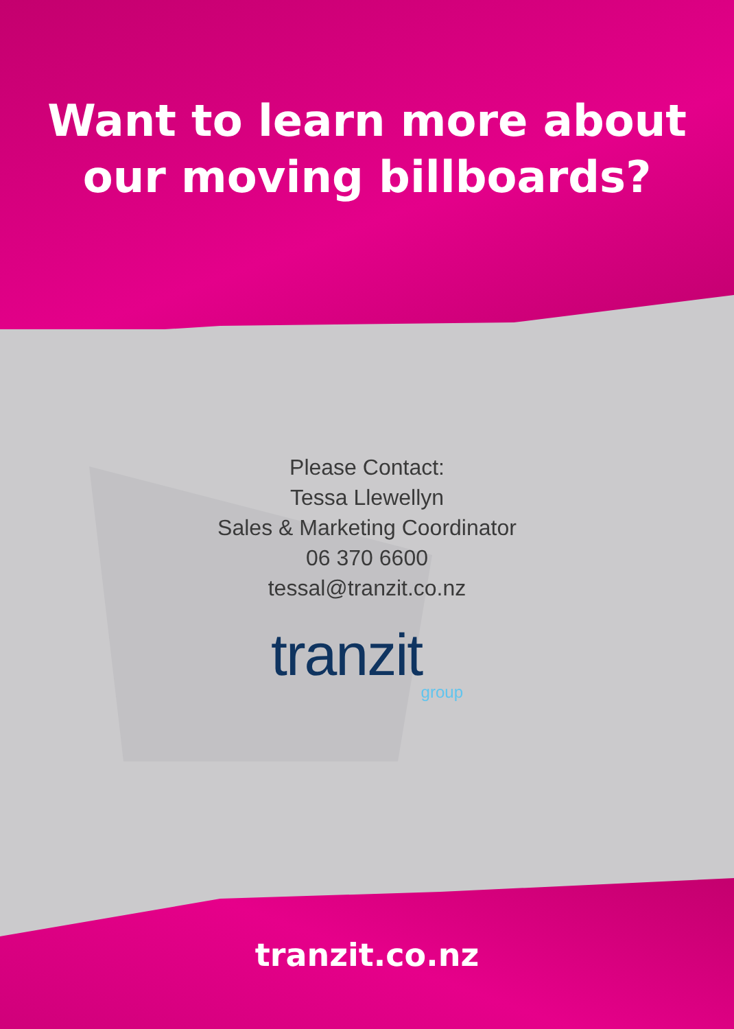Want to learn more about
our moving billboards?
Please Contact:
Tessa Llewellyn
Sales & Marketing Coordinator
06 370 6600
tessal@tranzit.co.nz
tranzit
group
tranzit.co.nz